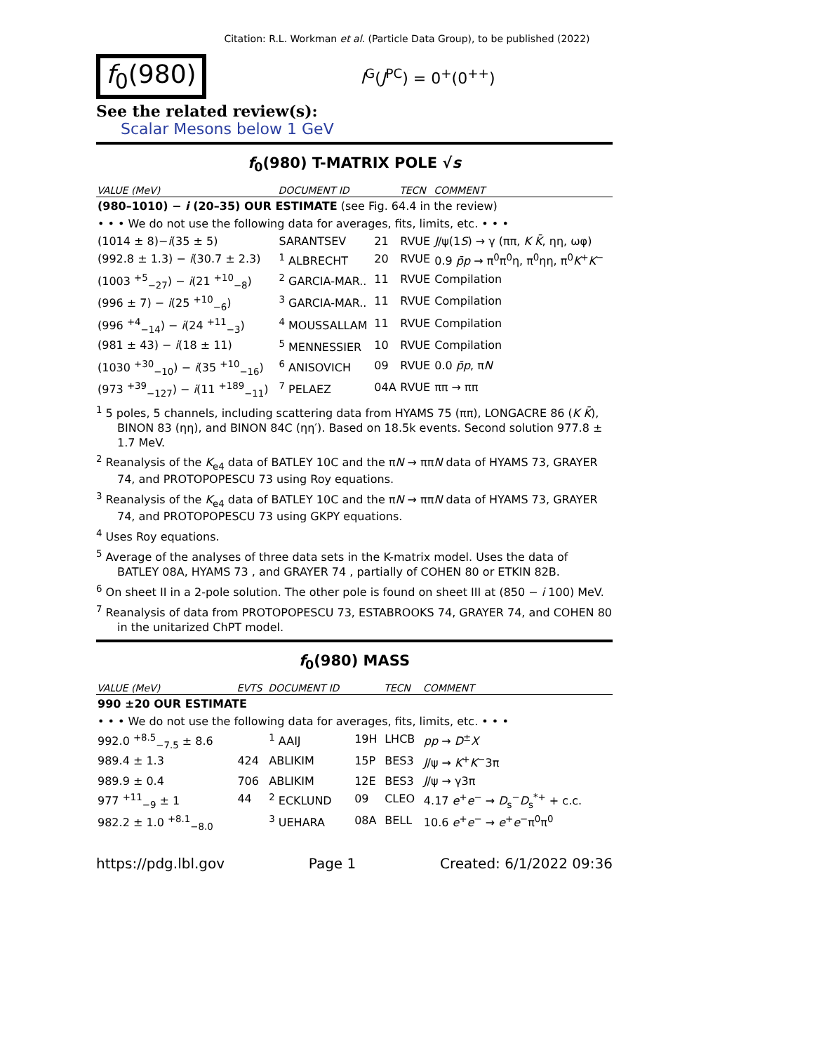Citation: R.L. Workman et al. (Particle Data Group), to be published (2022)
f<sub>0</sub>(980)
I<sup>G</sup>(J<sup>PC</sup>) = 0<sup>+</sup>(0<sup>++</sup>)
See the related review(s):
Scalar Mesons below 1 GeV
f<sub>0</sub>(980) T-MATRIX POLE √s
| VALUE (MeV) | DOCUMENT ID | | TECN | COMMENT |
| --- | --- | --- | --- | --- |
| (980–1010) − i (20–35) OUR ESTIMATE (see Fig. 64.4 in the review) | | | | |
| • • • We do not use the following data for averages, fits, limits, etc. • • • | | | | |
| (1014 ± 8)− i (35 ± 5) | SARANTSEV | 21 | RVUE | J /ψ(1 S ) → γ (ππ, K K̄ , ηη, ωφ) |
| (992.8 ± 1.3) − i (30.7 ± 2.3) | <sup>1</sup> ALBRECHT | 20 | RVUE | 0.9 p̄p → π<sup>0</sup>π<sup>0</sup>η, π<sup>0</sup>ηη, π<sup>0</sup> K<sup>+</sup> K<sup>−</sup> |
| (1003 <sup>+5</sup><sub>−27</sub>) − i (21 <sup>+10</sup><sub>−8</sub>) | <sup>2</sup> GARCIA-MAR.. | 11 | RVUE | Compilation |
| (996 ± 7) − i (25 <sup>+10</sup><sub>−6</sub>) | <sup>3</sup> GARCIA-MAR.. | 11 | RVUE | Compilation |
| (996 <sup>+4</sup><sub>−14</sub>) − i (24 <sup>+11</sup><sub>−3</sub>) | <sup>4</sup> MOUSSALLAM | 11 | RVUE | Compilation |
| (981 ± 43) − i (18 ± 11) | <sup>5</sup> MENNESSIER | 10 | RVUE | Compilation |
| (1030 <sup>+30</sup><sub>−10</sub>) − i (35 <sup>+10</sup><sub>−16</sub>) | <sup>6</sup> ANISOVICH | 09 | RVUE | 0.0 p̄p , π N |
| (973 <sup>+39</sup><sub>−127</sub>) − i (11 <sup>+189</sup><sub>−11</sub>) | <sup>7</sup> PELAEZ | 04A | RVUE | ππ → ππ |
<sup>1</sup> 5 poles, 5 channels, including scattering data from HYAMS 75 (ππ), LONGACRE 86 (K K̄), BINON 83 (ηη), and BINON 84C (ηη′). Based on 18.5k events. Second solution 977.8 ± 1.7 MeV.
<sup>2</sup> Reanalysis of the K<sub>e4</sub> data of BATLEY 10C and the πN → ππN data of HYAMS 73, GRAYER 74, and PROTOPOPESCU 73 using Roy equations.
<sup>3</sup> Reanalysis of the K<sub>e4</sub> data of BATLEY 10C and the πN → ππN data of HYAMS 73, GRAYER 74, and PROTOPOPESCU 73 using GKPY equations.
<sup>4</sup> Uses Roy equations.
<sup>5</sup> Average of the analyses of three data sets in the K-matrix model. Uses the data of BATLEY 08A, HYAMS 73 , and GRAYER 74 , partially of COHEN 80 or ETKIN 82B.
<sup>6</sup> On sheet II in a 2-pole solution. The other pole is found on sheet III at (850 − i 100) MeV.
<sup>7</sup> Reanalysis of data from PROTOPOPESCU 73, ESTABROOKS 74, GRAYER 74, and COHEN 80 in the unitarized ChPT model.
f<sub>0</sub>(980) MASS
| VALUE (MeV) | EVTS | DOCUMENT ID | | TECN | COMMENT |
| --- | --- | --- | --- | --- | --- |
| 990 ±20 OUR ESTIMATE | | | | | |
| • • • We do not use the following data for averages, fits, limits, etc. • • • | | | | | |
| 992.0 <sup>+8.5</sup><sub>−7.5</sub> ± 8.6 | | <sup>1</sup> AAIJ | 19H | LHCB | pp → D<sup>±</sup> X |
| 989.4 ± 1.3 | 424 | ABLIKIM | 15P | BES3 | J /ψ → K<sup>+</sup> K<sup>−</sup>3π |
| 989.9 ± 0.4 | 706 | ABLIKIM | 12E | BES3 | J /ψ → γ3π |
| 977 <sup>+11</sup><sub>−9</sub> ± 1 | 44 | <sup>2</sup> ECKLUND | 09 | CLEO | 4.17 e<sup>+</sup> e<sup>−</sup> → D<sub>s</sub><sup>−</sup> D<sub>s</sub><sup>*+</sup> + c.c. |
| 982.2 ± 1.0 <sup>+8.1</sup><sub>−8.0</sub> | | <sup>3</sup> UEHARA | 08A | BELL | 10.6 e<sup>+</sup> e<sup>−</sup> → e<sup>+</sup> e<sup>−</sup>π<sup>0</sup>π<sup>0</sup> |
https://pdg.lbl.gov Page 1 Created: 6/1/2022 09:36